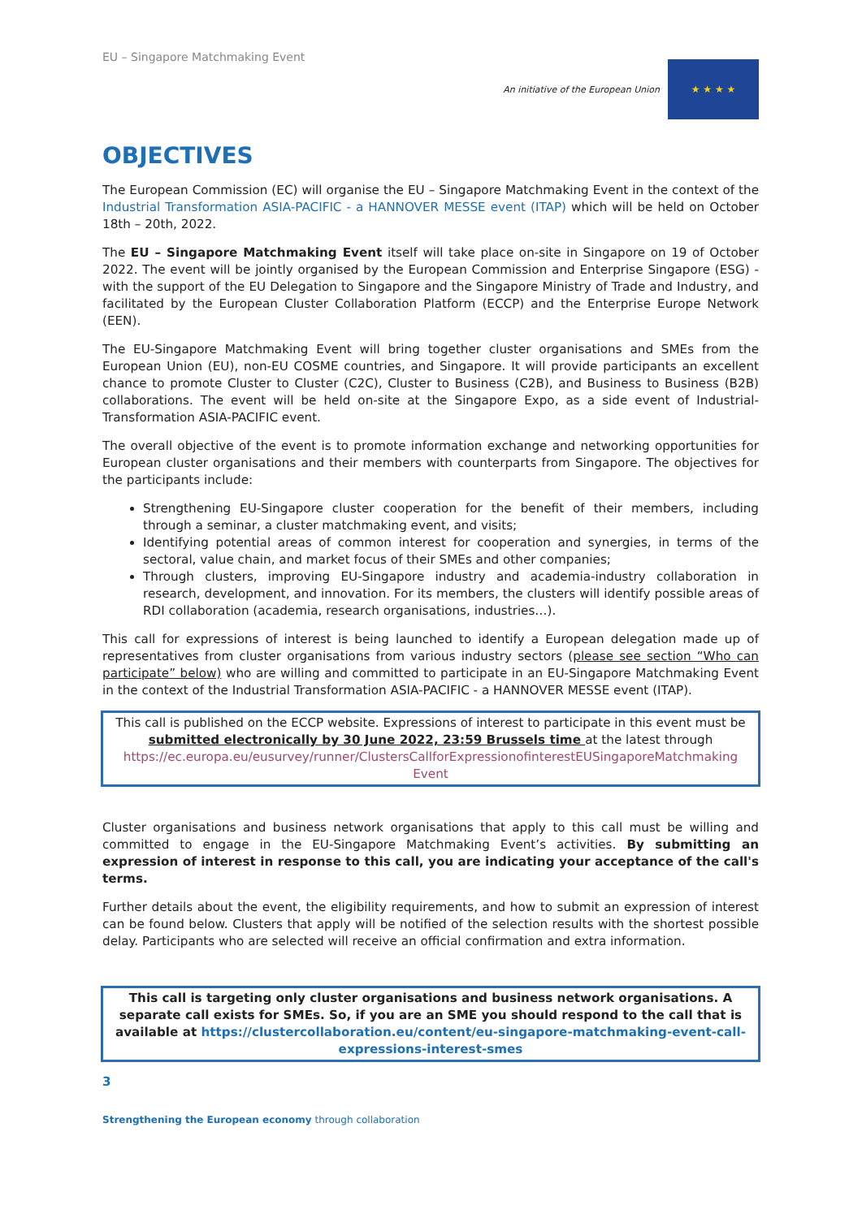EU – Singapore Matchmaking Event
An initiative of the European Union
★ ★ ★ ★
OBJECTIVES
The European Commission (EC) will organise the EU – Singapore Matchmaking Event in the context of the Industrial Transformation ASIA-PACIFIC - a HANNOVER MESSE event (ITAP) which will be held on October 18th – 20th, 2022.
The EU – Singapore Matchmaking Event itself will take place on-site in Singapore on 19 of October 2022. The event will be jointly organised by the European Commission and Enterprise Singapore (ESG) - with the support of the EU Delegation to Singapore and the Singapore Ministry of Trade and Industry, and facilitated by the European Cluster Collaboration Platform (ECCP) and the Enterprise Europe Network (EEN).
The EU-Singapore Matchmaking Event will bring together cluster organisations and SMEs from the European Union (EU), non-EU COSME countries, and Singapore. It will provide participants an excellent chance to promote Cluster to Cluster (C2C), Cluster to Business (C2B), and Business to Business (B2B) collaborations. The event will be held on-site at the Singapore Expo, as a side event of Industrial-Transformation ASIA-PACIFIC event.
The overall objective of the event is to promote information exchange and networking opportunities for European cluster organisations and their members with counterparts from Singapore. The objectives for the participants include:
Strengthening EU-Singapore cluster cooperation for the benefit of their members, including through a seminar, a cluster matchmaking event, and visits;
Identifying potential areas of common interest for cooperation and synergies, in terms of the sectoral, value chain, and market focus of their SMEs and other companies;
Through clusters, improving EU-Singapore industry and academia-industry collaboration in research, development, and innovation. For its members, the clusters will identify possible areas of RDI collaboration (academia, research organisations, industries…).
This call for expressions of interest is being launched to identify a European delegation made up of representatives from cluster organisations from various industry sectors (please see section “Who can participate” below) who are willing and committed to participate in an EU-Singapore Matchmaking Event in the context of the Industrial Transformation ASIA-PACIFIC - a HANNOVER MESSE event (ITAP).
This call is published on the ECCP website. Expressions of interest to participate in this event must be submitted electronically by 30 June 2022, 23:59 Brussels time at the latest through https://ec.europa.eu/eusurvey/runner/ClustersCallforExpressionofinterestEUSingaporeMatchmaking Event
Cluster organisations and business network organisations that apply to this call must be willing and committed to engage in the EU-Singapore Matchmaking Event’s activities. By submitting an expression of interest in response to this call, you are indicating your acceptance of the call's terms.
Further details about the event, the eligibility requirements, and how to submit an expression of interest can be found below. Clusters that apply will be notified of the selection results with the shortest possible delay. Participants who are selected will receive an official confirmation and extra information.
This call is targeting only cluster organisations and business network organisations. A separate call exists for SMEs. So, if you are an SME you should respond to the call that is available at https://clustercollaboration.eu/content/eu-singapore-matchmaking-event-call-expressions-interest-smes
3
Strengthening the European economy through collaboration